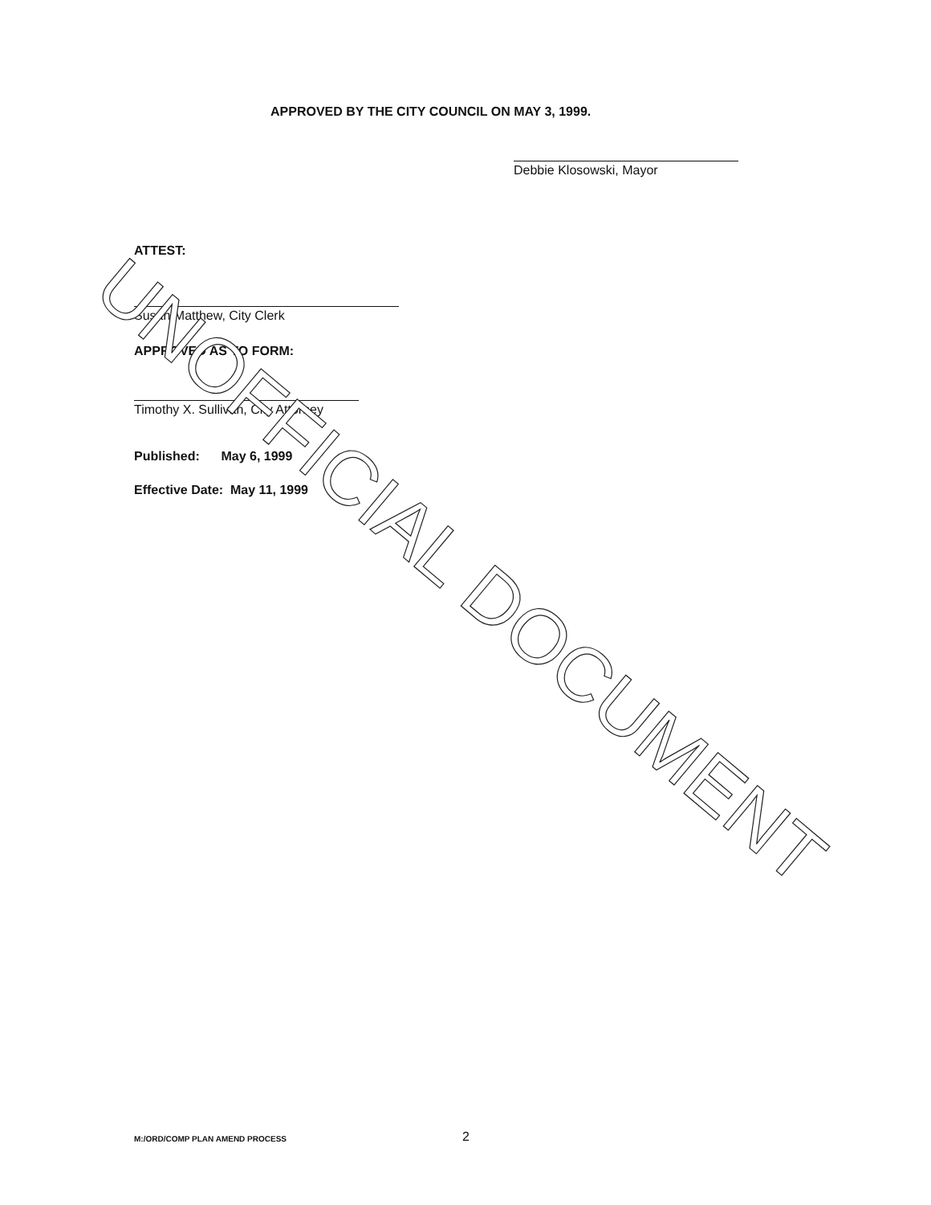APPROVED BY THE CITY COUNCIL ON MAY 3, 1999.
Debbie Klosowski, Mayor
ATTEST:
Susan Matthew, City Clerk
APPROVED AS TO FORM:
Timothy X. Sullivan, City Attorney
Published: May 6, 1999
Effective Date: May 11, 1999
UNOFFICIAL DOCUMENT
M:/ORD/COMP PLAN AMEND PROCESS 2